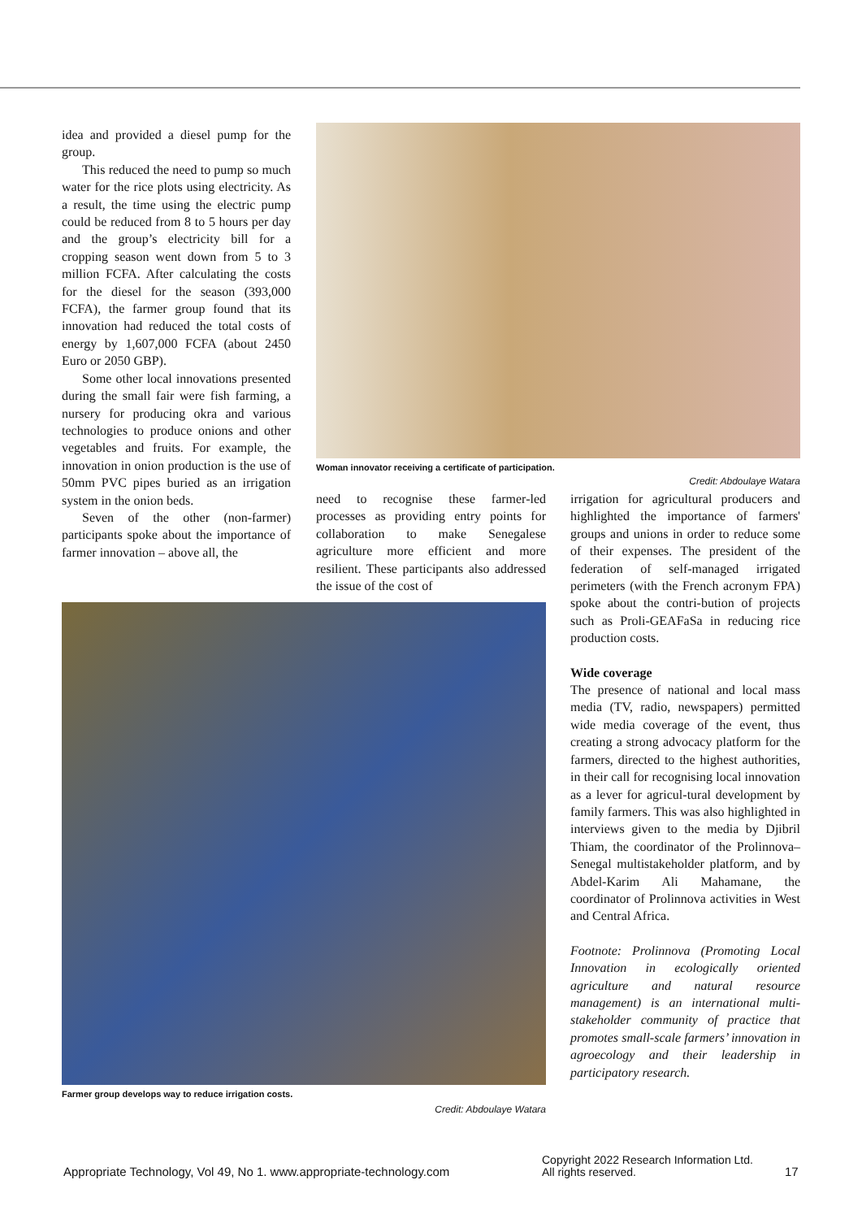idea and provided a diesel pump for the group.
This reduced the need to pump so much water for the rice plots using electricity. As a result, the time using the electric pump could be reduced from 8 to 5 hours per day and the group’s electricity bill for a cropping season went down from 5 to 3 million FCFA. After calculating the costs for the diesel for the season (393,000 FCFA), the farmer group found that its innovation had reduced the total costs of energy by 1,607,000 FCFA (about 2450 Euro or 2050 GBP).
Some other local innovations presented during the small fair were fish farming, a nursery for producing okra and various technologies to produce onions and other vegetables and fruits. For example, the innovation in onion production is the use of 50mm PVC pipes buried as an irrigation system in the onion beds.
Seven of the other (non-farmer) participants spoke about the importance of farmer innovation – above all, the
Woman innovator receiving a certificate of participation.
Credit: Abdoulaye Watara
need to recognise these farmer-led processes as providing entry points for collaboration to make Senegalese agriculture more efficient and more resilient. These participants also addressed the issue of the cost of
Farmer group develops way to reduce irrigation costs.
Credit: Abdoulaye Watara
irrigation for agricultural producers and highlighted the importance of farmers' groups and unions in order to reduce some of their expenses. The president of the federation of self-managed irrigated perimeters (with the French acronym FPA) spoke about the contri-bution of projects such as Proli-GEAFaSa in reducing rice production costs.
Wide coverage
The presence of national and local mass media (TV, radio, newspapers) permitted wide media coverage of the event, thus creating a strong advocacy platform for the farmers, directed to the highest authorities, in their call for recognising local innovation as a lever for agricul-tural development by family farmers. This was also highlighted in interviews given to the media by Djibril Thiam, the coordinator of the Prolinnova–Senegal multistakeholder platform, and by Abdel-Karim Ali Mahamane, the coordinator of Prolinnova activities in West and Central Africa.
Footnote: Prolinnova (Promoting Local Innovation in ecologically oriented agriculture and natural resource management) is an international multi-stakeholder community of practice that promotes small-scale farmers’ innovation in agroecology and their leadership in participatory research.
Appropriate Technology, Vol 49, No 1. www.appropriate-technology.com
Copyright 2022 Research Information Ltd.
All rights reserved.
17